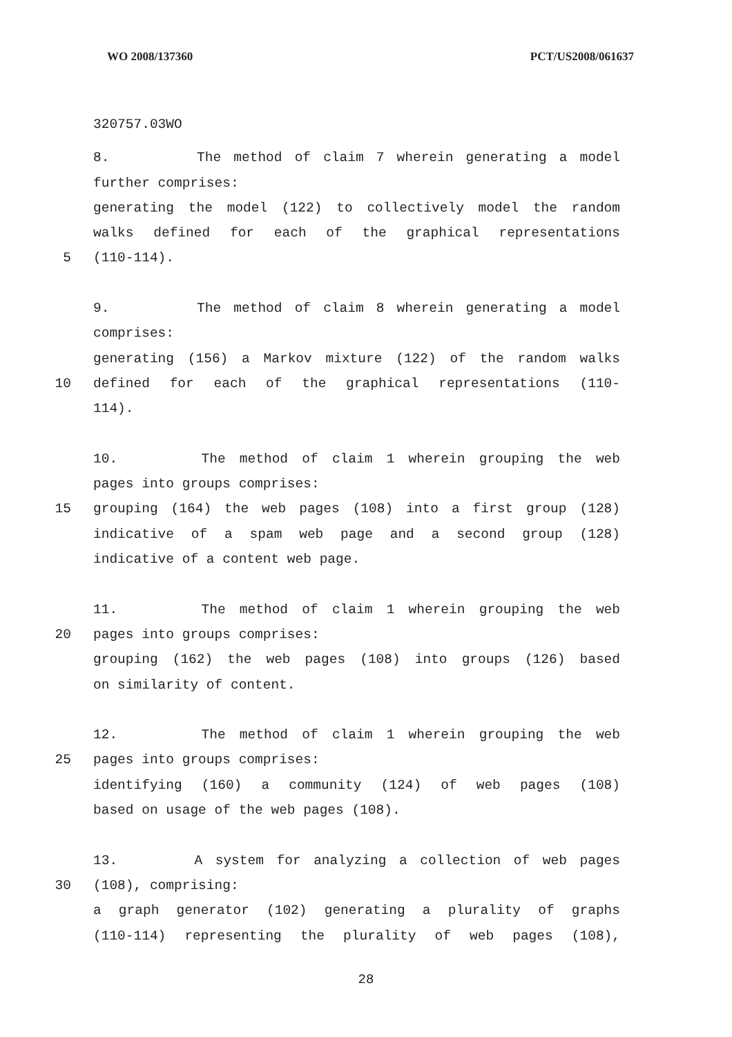WO 2008/137360 PCT/US2008/061637
320757.03WO
8. The method of claim 7 wherein generating a model
further comprises:
generating the model (122) to collectively model the random
walks defined for each of the graphical representations
5 (110-114).
9. The method of claim 8 wherein generating a model
comprises:
generating (156) a Markov mixture (122) of the random walks
10 defined for each of the graphical representations (110-
114).
10. The method of claim 1 wherein grouping the web
pages into groups comprises:
15 grouping (164) the web pages (108) into a first group (128)
indicative of a spam web page and a second group (128)
indicative of a content web page.
11. The method of claim 1 wherein grouping the web
20 pages into groups comprises:
grouping (162) the web pages (108) into groups (126) based
on similarity of content.
12. The method of claim 1 wherein grouping the web
25 pages into groups comprises:
identifying (160) a community (124) of web pages (108)
based on usage of the web pages (108).
13. A system for analyzing a collection of web pages
30 (108), comprising:
a graph generator (102) generating a plurality of graphs
(110-114) representing the plurality of web pages (108),
28